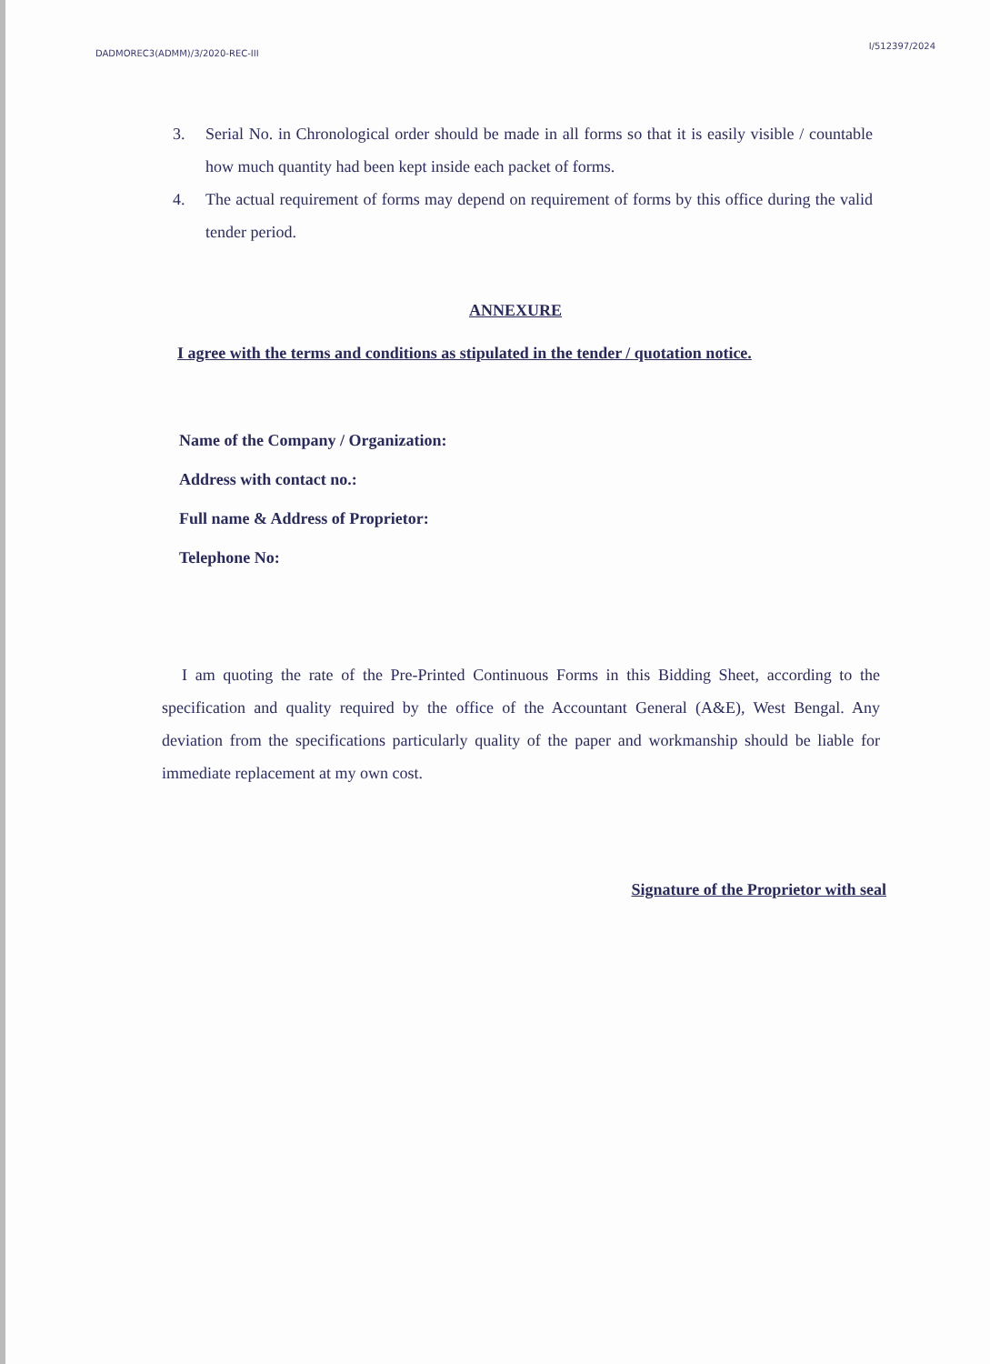DADMOREC3(ADMM)/3/2020-REC-III I/512397/2024
3. Serial No. in Chronological order should be made in all forms so that it is easily visible / countable how much quantity had been kept inside each packet of forms.
4. The actual requirement of forms may depend on requirement of forms by this office during the valid tender period.
ANNEXURE
I agree with the terms and conditions as stipulated in the tender / quotation notice.
Name of the Company / Organization:
Address with contact no.:
Full name & Address of Proprietor:
Telephone No:
I am quoting the rate of the Pre-Printed Continuous Forms in this Bidding Sheet, according to the specification and quality required by the office of the Accountant General (A&E), West Bengal. Any deviation from the specifications particularly quality of the paper and workmanship should be liable for immediate replacement at my own cost.
Signature of the Proprietor with seal